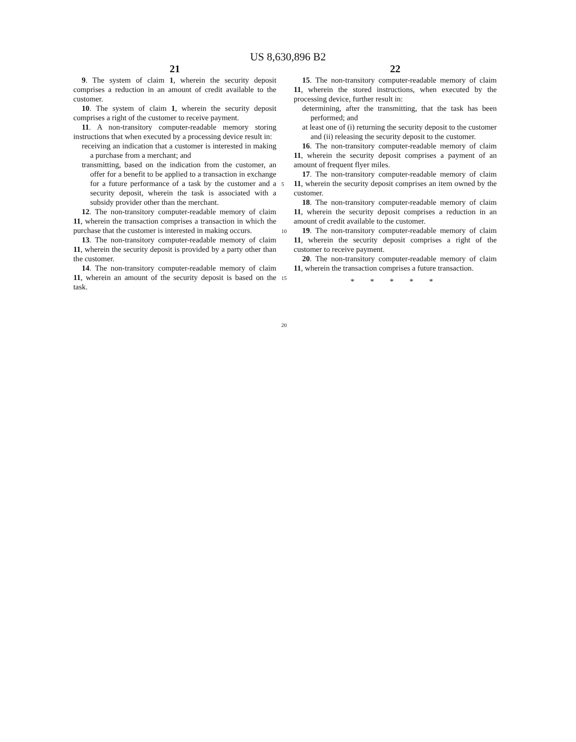US 8,630,896 B2
21
9. The system of claim 1, wherein the security deposit comprises a reduction in an amount of credit available to the customer.
10. The system of claim 1, wherein the security deposit comprises a right of the customer to receive payment.
11. A non-transitory computer-readable memory storing instructions that when executed by a processing device result in:
receiving an indication that a customer is interested in making a purchase from a merchant; and
transmitting, based on the indication from the customer, an offer for a benefit to be applied to a transaction in exchange for a future performance of a task by the customer and a security deposit, wherein the task is associated with a subsidy provider other than the merchant.
12. The non-transitory computer-readable memory of claim 11, wherein the transaction comprises a transaction in which the purchase that the customer is interested in making occurs.
13. The non-transitory computer-readable memory of claim 11, wherein the security deposit is provided by a party other than the customer.
14. The non-transitory computer-readable memory of claim 11, wherein an amount of the security deposit is based on the task.
5
10
15
20
22
15. The non-transitory computer-readable memory of claim 11, wherein the stored instructions, when executed by the processing device, further result in:
determining, after the transmitting, that the task has been performed; and
at least one of (i) returning the security deposit to the customer and (ii) releasing the security deposit to the customer.
16. The non-transitory computer-readable memory of claim 11, wherein the security deposit comprises a payment of an amount of frequent flyer miles.
17. The non-transitory computer-readable memory of claim 11, wherein the security deposit comprises an item owned by the customer.
18. The non-transitory computer-readable memory of claim 11, wherein the security deposit comprises a reduction in an amount of credit available to the customer.
19. The non-transitory computer-readable memory of claim 11, wherein the security deposit comprises a right of the customer to receive payment.
20. The non-transitory computer-readable memory of claim 11, wherein the transaction comprises a future transaction.
* * * * *